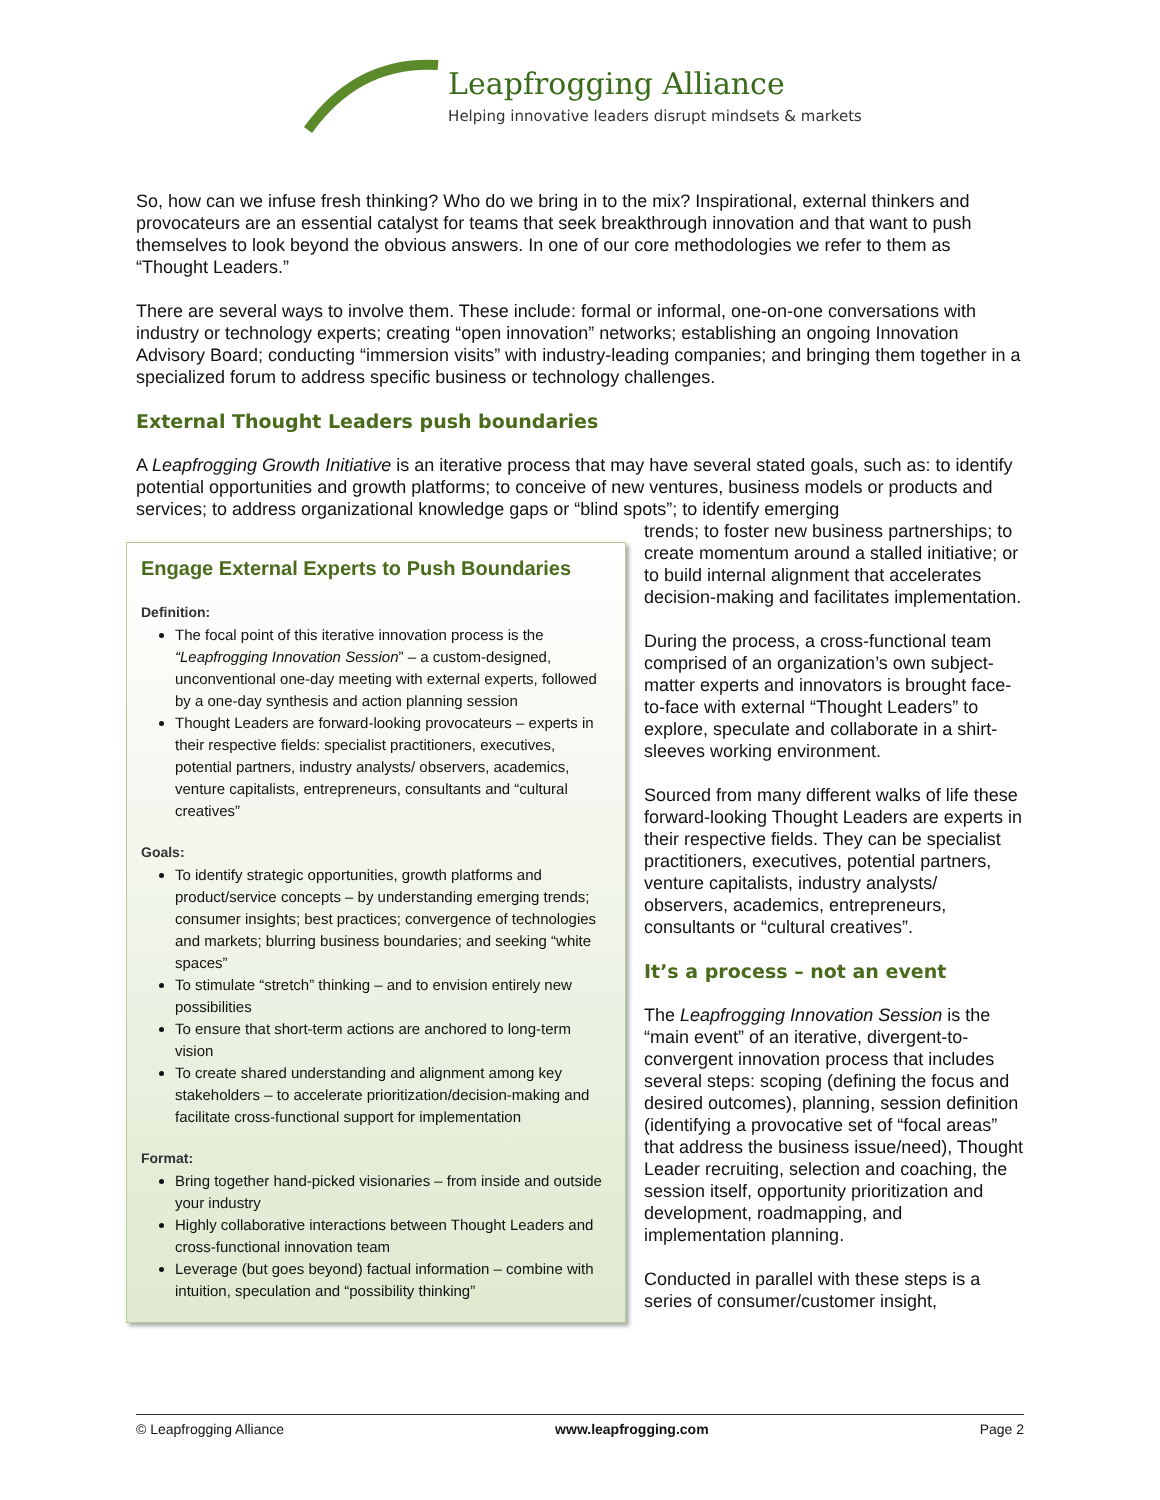Leapfrogging Alliance
Helping innovative leaders disrupt mindsets & markets
So, how can we infuse fresh thinking? Who do we bring in to the mix? Inspirational, external thinkers and provocateurs are an essential catalyst for teams that seek breakthrough innovation and that want to push themselves to look beyond the obvious answers. In one of our core methodologies we refer to them as “Thought Leaders.”
There are several ways to involve them. These include: formal or informal, one-on-one conversations with industry or technology experts; creating “open innovation” networks; establishing an ongoing Innovation Advisory Board; conducting “immersion visits” with industry-leading companies; and bringing them together in a specialized forum to address specific business or technology challenges.
External Thought Leaders push boundaries
A Leapfrogging Growth Initiative is an iterative process that may have several stated goals, such as: to identify potential opportunities and growth platforms; to conceive of new ventures, business models or products and services; to address organizational knowledge gaps or “blind spots”; to identify emerging
Engage External Experts to Push Boundaries
Definition:
The focal point of this iterative innovation process is the “Leapfrogging Innovation Session” – a custom-designed, unconventional one-day meeting with external experts, followed by a one-day synthesis and action planning session
Thought Leaders are forward-looking provocateurs – experts in their respective fields: specialist practitioners, executives, potential partners, industry analysts/ observers, academics, venture capitalists, entrepreneurs, consultants and “cultural creatives”
Goals:
To identify strategic opportunities, growth platforms and product/service concepts – by understanding emerging trends; consumer insights; best practices; convergence of technologies and markets; blurring business boundaries; and seeking “white spaces”
To stimulate “stretch” thinking – and to envision entirely new possibilities
To ensure that short-term actions are anchored to long-term vision
To create shared understanding and alignment among key stakeholders – to accelerate prioritization/decision-making and facilitate cross-functional support for implementation
Format:
Bring together hand-picked visionaries – from inside and outside your industry
Highly collaborative interactions between Thought Leaders and cross-functional innovation team
Leverage (but goes beyond) factual information – combine with intuition, speculation and “possibility thinking”
trends; to foster new business partnerships; to create momentum around a stalled initiative; or to build internal alignment that accelerates decision-making and facilitates implementation.
During the process, a cross-functional team comprised of an organization’s own subject-matter experts and innovators is brought face-to-face with external “Thought Leaders” to explore, speculate and collaborate in a shirt-sleeves working environment.
Sourced from many different walks of life these forward-looking Thought Leaders are experts in their respective fields. They can be specialist practitioners, executives, potential partners, venture capitalists, industry analysts/ observers, academics, entrepreneurs, consultants or “cultural creatives”.
It’s a process – not an event
The Leapfrogging Innovation Session is the “main event” of an iterative, divergent-to-convergent innovation process that includes several steps: scoping (defining the focus and desired outcomes), planning, session definition (identifying a provocative set of “focal areas” that address the business issue/need), Thought Leader recruiting, selection and coaching, the session itself, opportunity prioritization and development, roadmapping, and implementation planning.
Conducted in parallel with these steps is a series of consumer/customer insight,
© Leapfrogging Alliance www.leapfrogging.com Page 2